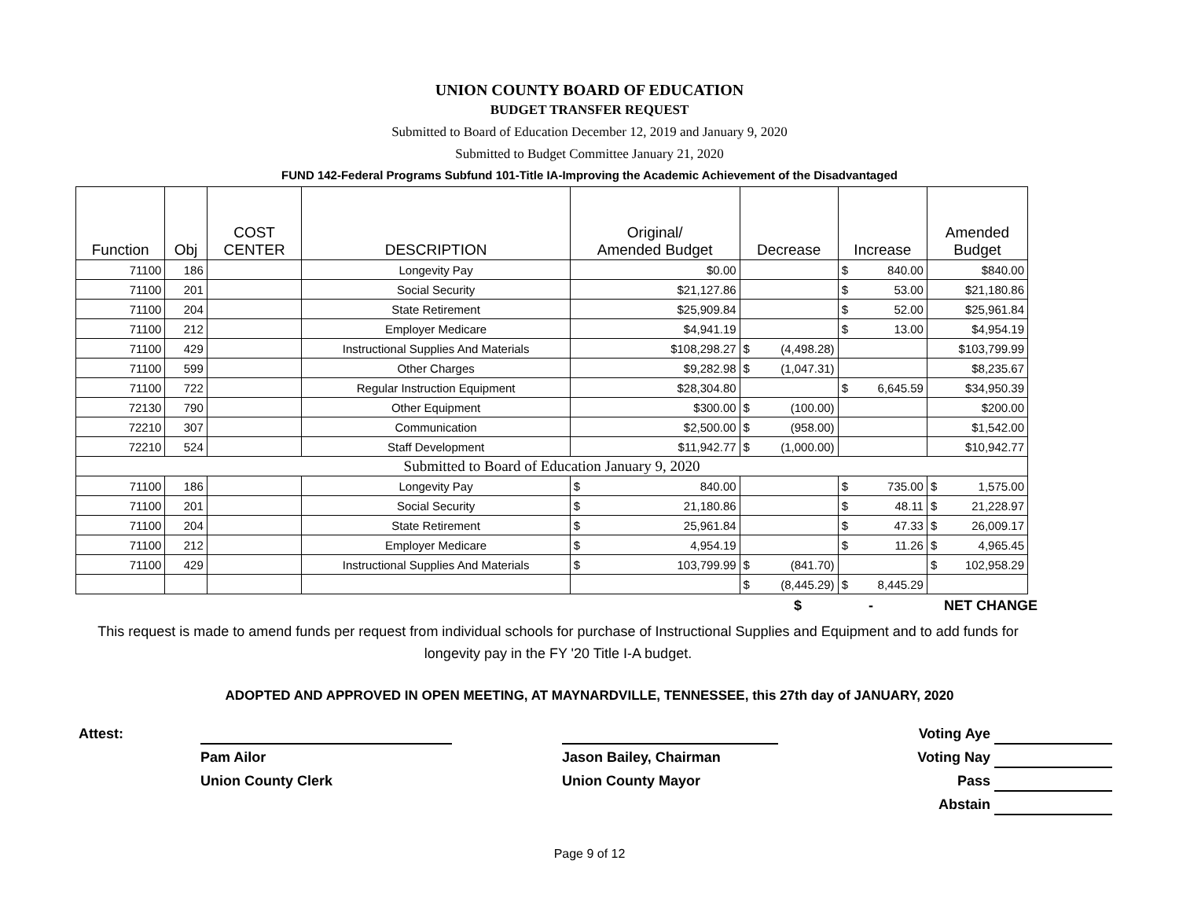UNION COUNTY BOARD OF EDUCATION
BUDGET TRANSFER REQUEST
Submitted to Board of Education December 12, 2019 and January 9, 2020
Submitted to Budget Committee January 21, 2020
FUND 142-Federal Programs Subfund 101-Title IA-Improving the Academic Achievement of the Disadvantaged
| Function | Obj | COST CENTER | DESCRIPTION | Original/ Amended Budget | Decrease | Increase | Amended Budget |
| --- | --- | --- | --- | --- | --- | --- | --- |
| 71100 | 186 | | Longevity Pay | $0.00 | | $ 840.00 | $840.00 |
| 71100 | 201 | | Social Security | $21,127.86 | | $ 53.00 | $21,180.86 |
| 71100 | 204 | | State Retirement | $25,909.84 | | $ 52.00 | $25,961.84 |
| 71100 | 212 | | Employer Medicare | $4,941.19 | | $ 13.00 | $4,954.19 |
| 71100 | 429 | | Instructional Supplies And Materials | $108,298.27 | $ (4,498.28) | | $103,799.99 |
| 71100 | 599 | | Other Charges | $9,282.98 | $ (1,047.31) | | $8,235.67 |
| 71100 | 722 | | Regular Instruction Equipment | $28,304.80 | | $ 6,645.59 | $34,950.39 |
| 72130 | 790 | | Other Equipment | $300.00 | $ (100.00) | | $200.00 |
| 72210 | 307 | | Communication | $2,500.00 | $ (958.00) | | $1,542.00 |
| 72210 | 524 | | Staff Development | $11,942.77 | $ (1,000.00) | | $10,942.77 |
| Submitted to Board of Education January 9, 2020 | | | | | | | |
| 71100 | 186 | | Longevity Pay | $ 840.00 | | $ 735.00 | $ 1,575.00 |
| 71100 | 201 | | Social Security | $ 21,180.86 | | $ 48.11 | $ 21,228.97 |
| 71100 | 204 | | State Retirement | $ 25,961.84 | | $ 47.33 | $ 26,009.17 |
| 71100 | 212 | | Employer Medicare | $ 4,954.19 | | $ 11.26 | $ 4,965.45 |
| 71100 | 429 | | Instructional Supplies And Materials | $ 103,799.99 | $ (841.70) | | $ 102,958.29 |
| | | | | | $ (8,445.29) | $ 8,445.29 | |
$ - NET CHANGE
This request is made to amend funds per request from individual schools for purchase of Instructional Supplies and Equipment and to add funds for longevity pay in the FY '20 Title I-A budget.
ADOPTED AND APPROVED IN OPEN MEETING, AT MAYNARDVILLE, TENNESSEE, this 27th day of JANUARY, 2020
Attest:
Voting Aye
Pam Ailor
Jason Bailey, Chairman
Voting Nay
Union County Clerk
Union County Mayor
Pass
Abstain
Page 9 of 12